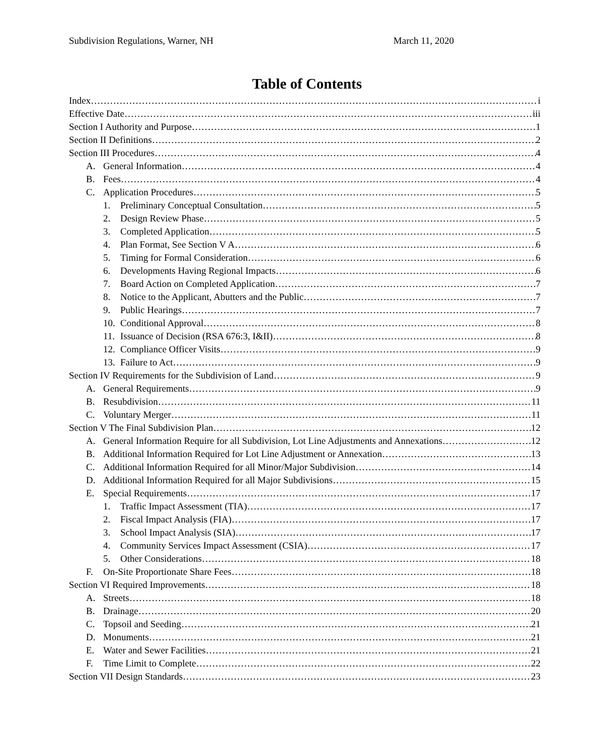Subdivision Regulations, Warner, NH March 11, 2020
Table of Contents
Index i
Effective Date iii
Section I Authority and Purpose 1
Section II Definitions 2
Section III Procedures 4
A. General Information 4
B. Fees 4
C. Application Procedures 5
1. Preliminary Conceptual Consultation 5
2. Design Review Phase 5
3. Completed Application 5
4. Plan Format, See Section V A 6
5. Timing for Formal Consideration 6
6. Developments Having Regional Impacts 6
7. Board Action on Completed Application 7
8. Notice to the Applicant, Abutters and the Public 7
9. Public Hearings 7
10. Conditional Approval 8
11. Issuance of Decision (RSA 676:3, I&II) 8
12. Compliance Officer Visits 9
13. Failure to Act 9
Section IV Requirements for the Subdivision of Land 9
A. General Requirements 9
B. Resubdivision 11
C. Voluntary Merger 11
Section V The Final Subdivision Plan 12
A. General Information Require for all Subdivision, Lot Line Adjustments and Annexations 12
B. Additional Information Required for Lot Line Adjustment or Annexation 13
C. Additional Information Required for all Minor/Major Subdivision 14
D. Additional Information Required for all Major Subdivisions 15
E. Special Requirements 17
1. Traffic Impact Assessment (TIA) 17
2. Fiscal Impact Analysis (FIA) 17
3. School Impact Analysis (SIA) 17
4. Community Services Impact Assessment (CSIA) 17
5. Other Considerations 18
F. On-Site Proportionate Share Fees 18
Section VI Required Improvements 18
A. Streets 18
B. Drainage 20
C. Topsoil and Seeding 21
D. Monuments 21
E. Water and Sewer Facilities 21
F. Time Limit to Complete 22
Section VII Design Standards 23